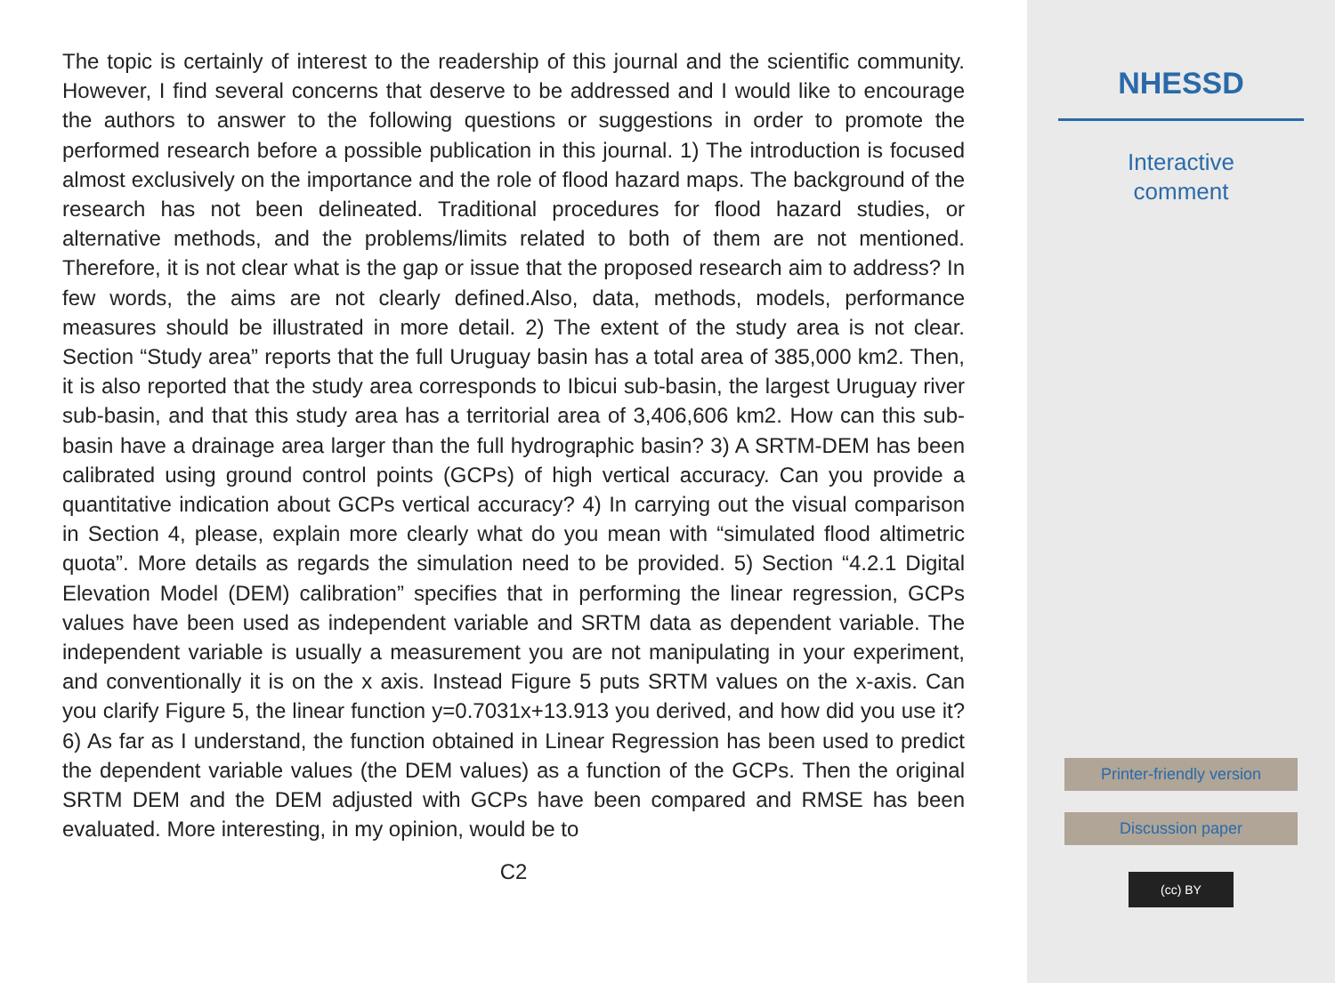The topic is certainly of interest to the readership of this journal and the scientific community. However, I find several concerns that deserve to be addressed and I would like to encourage the authors to answer to the following questions or suggestions in order to promote the performed research before a possible publication in this journal. 1) The introduction is focused almost exclusively on the importance and the role of flood hazard maps. The background of the research has not been delineated. Traditional procedures for flood hazard studies, or alternative methods, and the problems/limits related to both of them are not mentioned. Therefore, it is not clear what is the gap or issue that the proposed research aim to address? In few words, the aims are not clearly defined.Also, data, methods, models, performance measures should be illustrated in more detail. 2) The extent of the study area is not clear. Section “Study area” reports that the full Uruguay basin has a total area of 385,000 km2. Then, it is also reported that the study area corresponds to Ibicui sub-basin, the largest Uruguay river sub-basin, and that this study area has a territorial area of 3,406,606 km2. How can this sub-basin have a drainage area larger than the full hydrographic basin? 3) A SRTM-DEM has been calibrated using ground control points (GCPs) of high vertical accuracy. Can you provide a quantitative indication about GCPs vertical accuracy? 4) In carrying out the visual comparison in Section 4, please, explain more clearly what do you mean with “simulated flood altimetric quota”. More details as regards the simulation need to be provided. 5) Section “4.2.1 Digital Elevation Model (DEM) calibration” specifies that in performing the linear regression, GCPs values have been used as independent variable and SRTM data as dependent variable. The independent variable is usually a measurement you are not manipulating in your experiment, and conventionally it is on the x axis. Instead Figure 5 puts SRTM values on the x-axis. Can you clarify Figure 5, the linear function y=0.7031x+13.913 you derived, and how did you use it? 6) As far as I understand, the function obtained in Linear Regression has been used to predict the dependent variable values (the DEM values) as a function of the GCPs. Then the original SRTM DEM and the DEM adjusted with GCPs have been compared and RMSE has been evaluated. More interesting, in my opinion, would be to
C2
NHESSD
Interactive
comment
Printer-friendly version
Discussion paper
(cc) BY